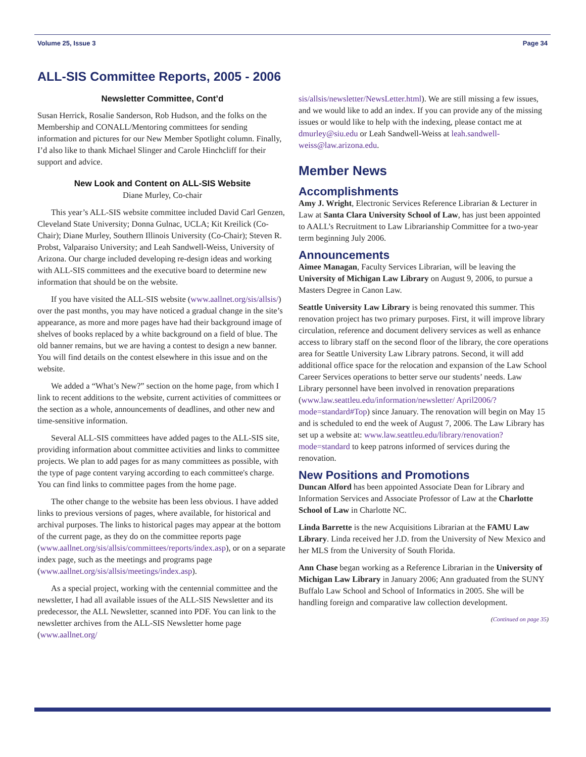Volume 25, Issue 3 Page 34
ALL-SIS Committee Reports, 2005 - 2006
Newsletter Committee, Cont’d
Susan Herrick, Rosalie Sanderson, Rob Hudson, and the folks on the Membership and CONALL/Mentoring committees for sending information and pictures for our New Member Spotlight column. Finally, I’d also like to thank Michael Slinger and Carole Hinchcliff for their support and advice.
New Look and Content on ALL-SIS Website
Diane Murley, Co-chair
This year’s ALL-SIS website committee included David Carl Genzen, Cleveland State University; Donna Gulnac, UCLA; Kit Kreilick (Co-Chair); Diane Murley, Southern Illinois University (Co-Chair); Steven R. Probst, Valparaiso University; and Leah Sandwell-Weiss, University of Arizona. Our charge included developing re-design ideas and working with ALL-SIS committees and the executive board to determine new information that should be on the website.
If you have visited the ALL-SIS website (www.aallnet.org/sis/allsis/) over the past months, you may have noticed a gradual change in the site’s appearance, as more and more pages have had their background image of shelves of books replaced by a white background on a field of blue. The old banner remains, but we are having a contest to design a new banner. You will find details on the contest elsewhere in this issue and on the website.
We added a “What’s New?” section on the home page, from which I link to recent additions to the website, current activities of committees or the section as a whole, announcements of deadlines, and other new and time-sensitive information.
Several ALL-SIS committees have added pages to the ALL-SIS site, providing information about committee activities and links to committee projects. We plan to add pages for as many committees as possible, with the type of page content varying according to each committee's charge. You can find links to committee pages from the home page.
The other change to the website has been less obvious. I have added links to previous versions of pages, where available, for historical and archival purposes. The links to historical pages may appear at the bottom of the current page, as they do on the committee reports page (www.aallnet.org/sis/allsis/committees/reports/index.asp), or on a separate index page, such as the meetings and programs page (www.aallnet.org/sis/allsis/meetings/index.asp).
As a special project, working with the centennial committee and the newsletter, I had all available issues of the ALL-SIS Newsletter and its predecessor, the ALL Newsletter, scanned into PDF. You can link to the newsletter archives from the ALL-SIS Newsletter home page (www.aallnet.org/
sis/allsis/newsletter/NewsLetter.html). We are still missing a few issues, and we would like to add an index. If you can provide any of the missing issues or would like to help with the indexing, please contact me at dmurley@siu.edu or Leah Sandwell-Weiss at leah.sandwell-weiss@law.arizona.edu.
Member News
Accomplishments
Amy J. Wright, Electronic Services Reference Librarian & Lecturer in Law at Santa Clara University School of Law, has just been appointed to AALL’s Recruitment to Law Librarianship Committee for a two-year term beginning July 2006.
Announcements
Aimee Managan, Faculty Services Librarian, will be leaving the University of Michigan Law Library on August 9, 2006, to pursue a Masters Degree in Canon Law.
Seattle University Law Library is being renovated this summer. This renovation project has two primary purposes. First, it will improve library circulation, reference and document delivery services as well as enhance access to library staff on the second floor of the library, the core operations area for Seattle University Law Library patrons. Second, it will add additional office space for the relocation and expansion of the Law School Career Services operations to better serve our students’ needs. Law Library personnel have been involved in renovation preparations (www.law.seattleu.edu/information/newsletter/ April2006/?mode=standard#Top) since January. The renovation will begin on May 15 and is scheduled to end the week of August 7, 2006. The Law Library has set up a website at: www.law.seattleu.edu/library/renovation?mode=standard to keep patrons informed of services during the renovation.
New Positions and Promotions
Duncan Alford has been appointed Associate Dean for Library and Information Services and Associate Professor of Law at the Charlotte School of Law in Charlotte NC.
Linda Barrette is the new Acquisitions Librarian at the FAMU Law Library. Linda received her J.D. from the University of New Mexico and her MLS from the University of South Florida.
Ann Chase began working as a Reference Librarian in the University of Michigan Law Library in January 2006; Ann graduated from the SUNY Buffalo Law School and School of Informatics in 2005. She will be handling foreign and comparative law collection development.
(Continued on page 35)